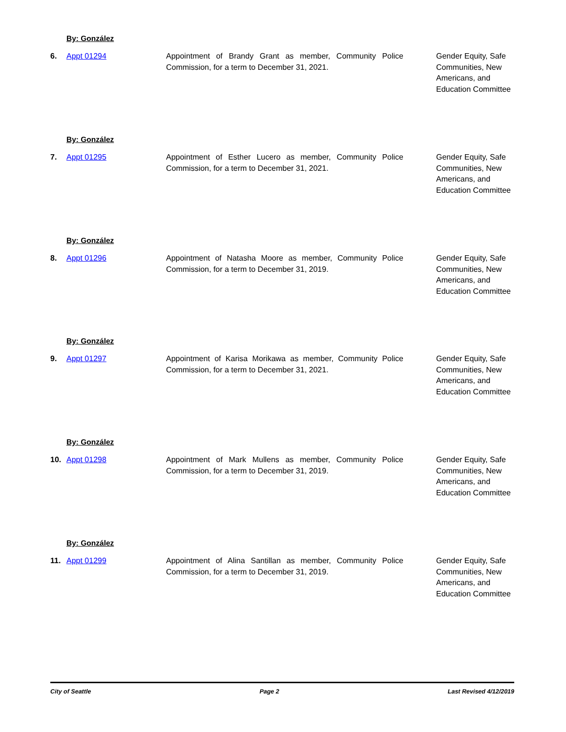By: González
6. Appt 01294 Appointment of Brandy Grant as member, Community Police Commission, for a term to December 31, 2021.
Gender Equity, Safe Communities, New Americans, and Education Committee
By: González
7. Appt 01295 Appointment of Esther Lucero as member, Community Police Commission, for a term to December 31, 2021.
Gender Equity, Safe Communities, New Americans, and Education Committee
By: González
8. Appt 01296 Appointment of Natasha Moore as member, Community Police Commission, for a term to December 31, 2019.
Gender Equity, Safe Communities, New Americans, and Education Committee
By: González
9. Appt 01297 Appointment of Karisa Morikawa as member, Community Police Commission, for a term to December 31, 2021.
Gender Equity, Safe Communities, New Americans, and Education Committee
By: González
10. Appt 01298 Appointment of Mark Mullens as member, Community Police Commission, for a term to December 31, 2019.
Gender Equity, Safe Communities, New Americans, and Education Committee
By: González
11. Appt 01299 Appointment of Alina Santillan as member, Community Police Commission, for a term to December 31, 2019.
Gender Equity, Safe Communities, New Americans, and Education Committee
City of Seattle Page 2 Last Revised 4/12/2019